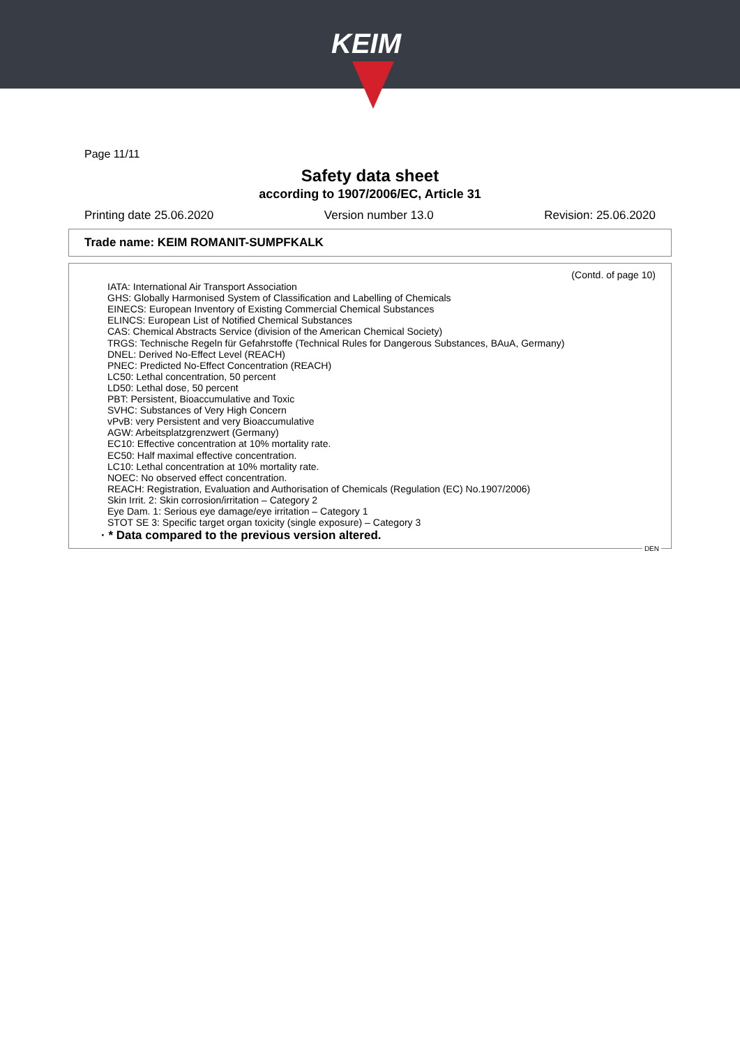KEIM
Page 11/11
Safety data sheet
according to 1907/2006/EC, Article 31
Printing date 25.06.2020 Version number 13.0 Revision: 25.06.2020
Trade name: KEIM ROMANIT-SUMPFKALK
(Contd. of page 10)
IATA: International Air Transport Association
GHS: Globally Harmonised System of Classification and Labelling of Chemicals
EINECS: European Inventory of Existing Commercial Chemical Substances
ELINCS: European List of Notified Chemical Substances
CAS: Chemical Abstracts Service (division of the American Chemical Society)
TRGS: Technische Regeln für Gefahrstoffe (Technical Rules for Dangerous Substances, BAuA, Germany)
DNEL: Derived No-Effect Level (REACH)
PNEC: Predicted No-Effect Concentration (REACH)
LC50: Lethal concentration, 50 percent
LD50: Lethal dose, 50 percent
PBT: Persistent, Bioaccumulative and Toxic
SVHC: Substances of Very High Concern
vPvB: very Persistent and very Bioaccumulative
AGW: Arbeitsplatzgrenzwert (Germany)
EC10: Effective concentration at 10% mortality rate.
EC50: Half maximal effective concentration.
LC10: Lethal concentration at 10% mortality rate.
NOEC: No observed effect concentration.
REACH: Registration, Evaluation and Authorisation of Chemicals (Regulation (EC) No.1907/2006)
Skin Irrit. 2: Skin corrosion/irritation – Category 2
Eye Dam. 1: Serious eye damage/eye irritation – Category 1
STOT SE 3: Specific target organ toxicity (single exposure) – Category 3
· * Data compared to the previous version altered.
DEN